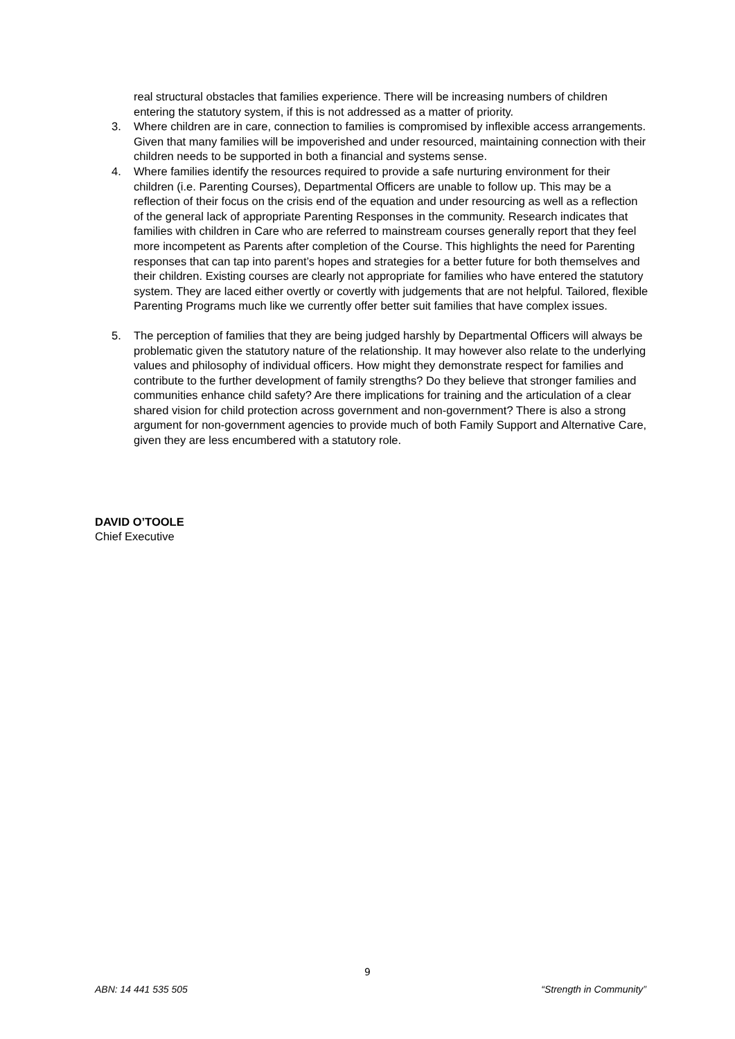real structural obstacles that families experience. There will be increasing numbers of children entering the statutory system, if this is not addressed as a matter of priority.
3. Where children are in care, connection to families is compromised by inflexible access arrangements. Given that many families will be impoverished and under resourced, maintaining connection with their children needs to be supported in both a financial and systems sense.
4. Where families identify the resources required to provide a safe nurturing environment for their children (i.e. Parenting Courses), Departmental Officers are unable to follow up. This may be a reflection of their focus on the crisis end of the equation and under resourcing as well as a reflection of the general lack of appropriate Parenting Responses in the community. Research indicates that families with children in Care who are referred to mainstream courses generally report that they feel more incompetent as Parents after completion of the Course. This highlights the need for Parenting responses that can tap into parent’s hopes and strategies for a better future for both themselves and their children. Existing courses are clearly not appropriate for families who have entered the statutory system. They are laced either overtly or covertly with judgements that are not helpful. Tailored, flexible Parenting Programs much like we currently offer better suit families that have complex issues.
5. The perception of families that they are being judged harshly by Departmental Officers will always be problematic given the statutory nature of the relationship. It may however also relate to the underlying values and philosophy of individual officers. How might they demonstrate respect for families and contribute to the further development of family strengths? Do they believe that stronger families and communities enhance child safety? Are there implications for training and the articulation of a clear shared vision for child protection across government and non-government? There is also a strong argument for non-government agencies to provide much of both Family Support and Alternative Care, given they are less encumbered with a statutory role.
DAVID O’TOOLE
Chief Executive
9
ABN: 14 441 535 505 “Strength in Community”